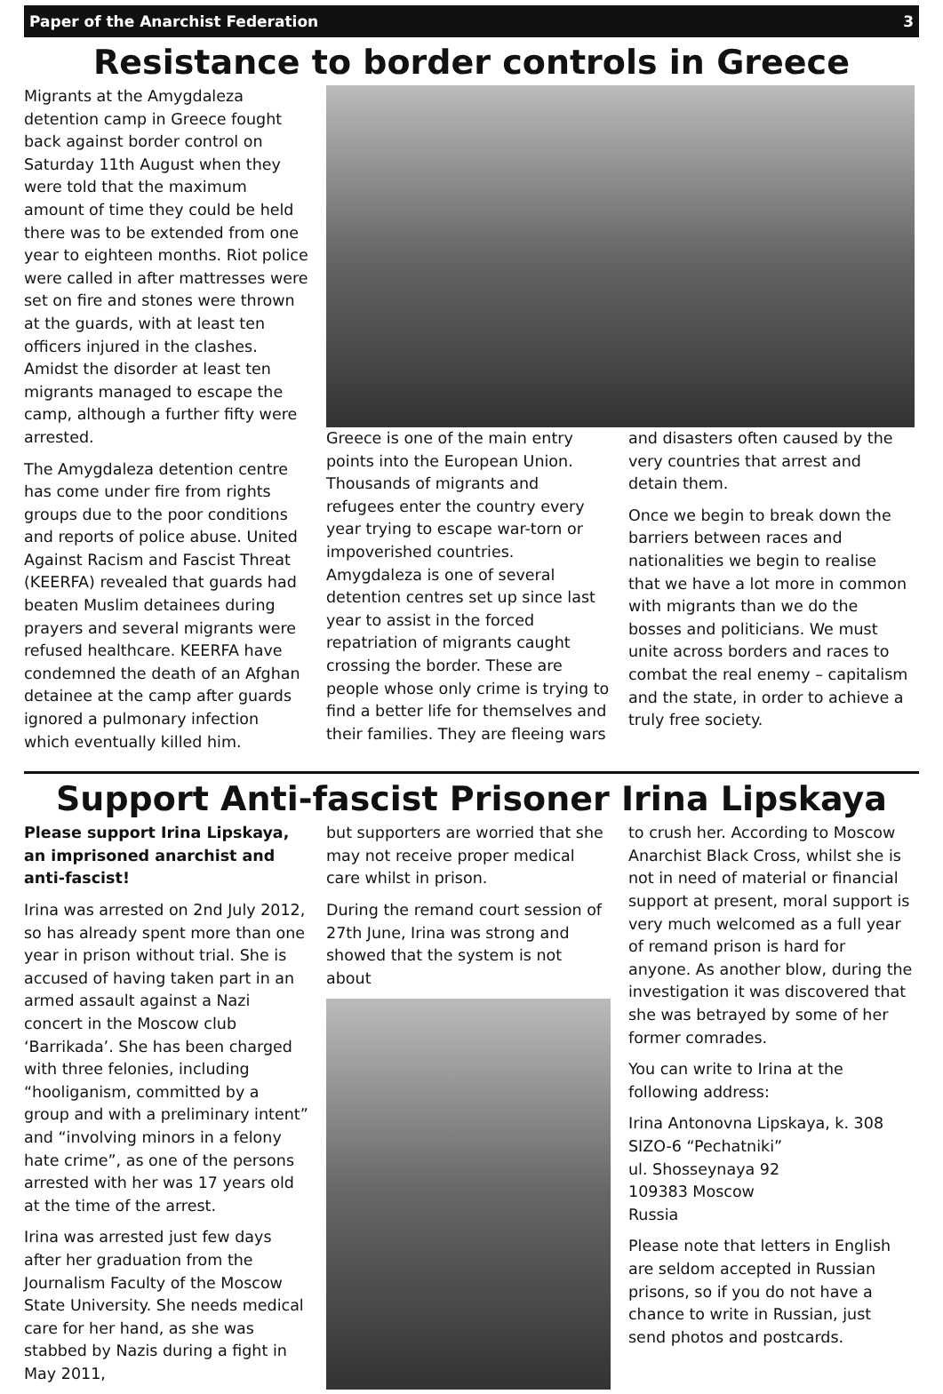Paper of the Anarchist Federation 3
Resistance to border controls in Greece
Migrants at the Amygdaleza detention camp in Greece fought back against border control on Saturday 11th August when they were told that the maximum amount of time they could be held there was to be extended from one year to eighteen months. Riot police were called in after mattresses were set on fire and stones were thrown at the guards, with at least ten officers injured in the clashes. Amidst the disorder at least ten migrants managed to escape the camp, although a further fifty were arrested.
The Amygdaleza detention centre has come under fire from rights groups due to the poor conditions and reports of police abuse. United Against Racism and Fascist Threat (KEERFA) revealed that guards had beaten Muslim detainees during prayers and several migrants were refused healthcare. KEERFA have condemned the death of an Afghan detainee at the camp after guards ignored a pulmonary infection which eventually killed him.
Greece is one of the main entry points into the European Union. Thousands of migrants and refugees enter the country every year trying to escape war-torn or impoverished countries. Amygdaleza is one of several detention centres set up since last year to assist in the forced repatriation of migrants caught crossing the border. These are people whose only crime is trying to find a better life for themselves and their families. They are fleeing wars
and disasters often caused by the very countries that arrest and detain them.
Once we begin to break down the barriers between races and nationalities we begin to realise that we have a lot more in common with migrants than we do the bosses and politicians. We must unite across borders and races to combat the real enemy – capitalism and the state, in order to achieve a truly free society.
Support Anti-fascist Prisoner Irina Lipskaya
Please support Irina Lipskaya, an imprisoned anarchist and anti-fascist!
Irina was arrested on 2nd July 2012, so has already spent more than one year in prison without trial. She is accused of having taken part in an armed assault against a Nazi concert in the Moscow club ‘Barrikada’. She has been charged with three felonies, including “hooliganism, committed by a group and with a preliminary intent” and “involving minors in a felony hate crime”, as one of the persons arrested with her was 17 years old at the time of the arrest.
Irina was arrested just few days after her graduation from the Journalism Faculty of the Moscow State University. She needs medical care for her hand, as she was stabbed by Nazis during a fight in May 2011,
but supporters are worried that she may not receive proper medical care whilst in prison.
During the remand court session of 27th June, Irina was strong and showed that the system is not about
to crush her. According to Moscow Anarchist Black Cross, whilst she is not in need of material or financial support at present, moral support is very much welcomed as a full year of remand prison is hard for anyone. As another blow, during the investigation it was discovered that she was betrayed by some of her former comrades.
You can write to Irina at the following address:
Irina Antonovna Lipskaya, k. 308
SIZO-6 “Pechatniki”
ul. Shosseynaya 92
109383 Moscow
Russia
Please note that letters in English are seldom accepted in Russian prisons, so if you do not have a chance to write in Russian, just send photos and postcards.